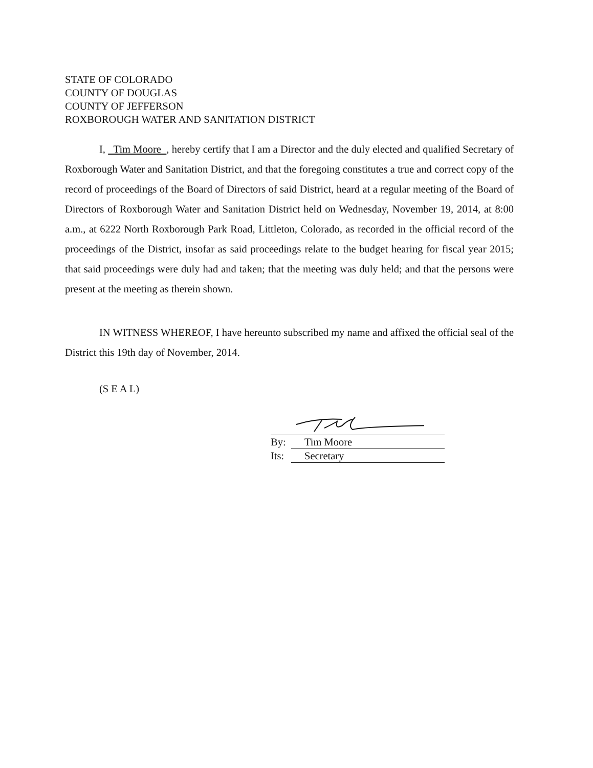STATE OF COLORADO
COUNTY OF DOUGLAS
COUNTY OF JEFFERSON
ROXBOROUGH WATER AND SANITATION DISTRICT
I, Tim Moore , hereby certify that I am a Director and the duly elected and qualified Secretary of Roxborough Water and Sanitation District, and that the foregoing constitutes a true and correct copy of the record of proceedings of the Board of Directors of said District, heard at a regular meeting of the Board of Directors of Roxborough Water and Sanitation District held on Wednesday, November 19, 2014, at 8:00 a.m., at 6222 North Roxborough Park Road, Littleton, Colorado, as recorded in the official record of the proceedings of the District, insofar as said proceedings relate to the budget hearing for fiscal year 2015; that said proceedings were duly had and taken; that the meeting was duly held; and that the persons were present at the meeting as therein shown.
IN WITNESS WHEREOF, I have hereunto subscribed my name and affixed the official seal of the District this 19th day of November, 2014.
(S E A L)
By: Tim Moore
Its: Secretary